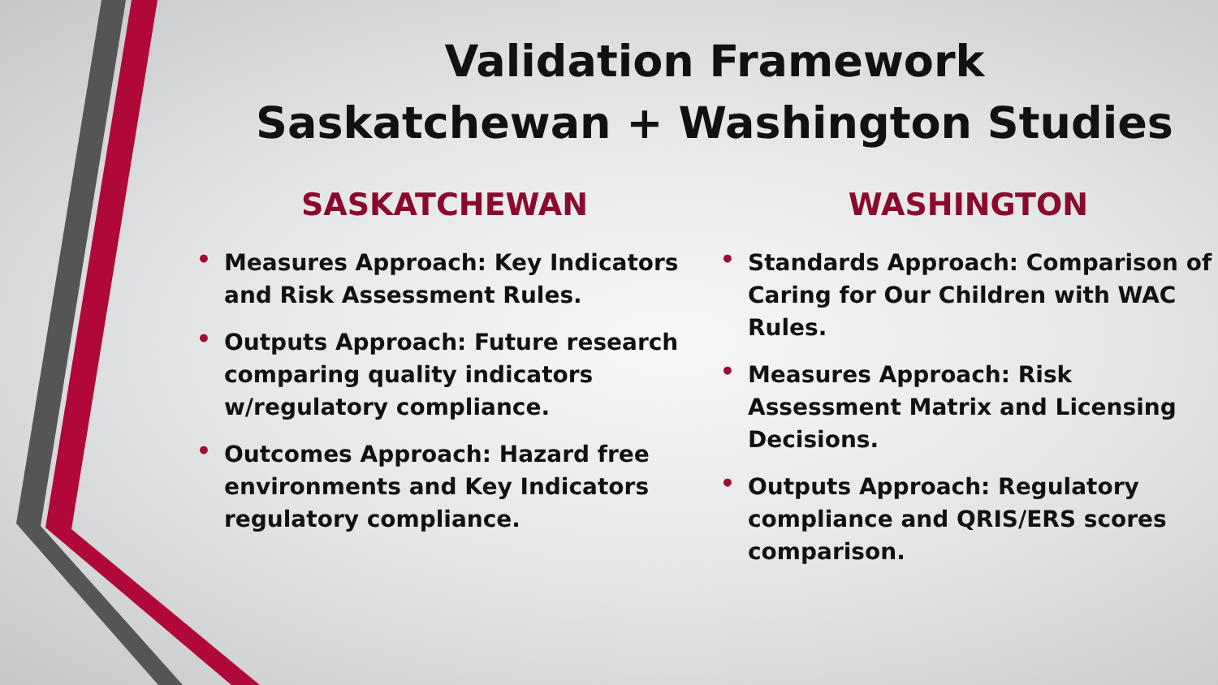Validation Framework
Saskatchewan + Washington Studies
SASKATCHEWAN
• Measures Approach: Key Indicators and Risk Assessment Rules.
• Outputs Approach: Future research comparing quality indicators w/regulatory compliance.
• Outcomes Approach: Hazard free environments and Key Indicators regulatory compliance.
WASHINGTON
• Standards Approach: Comparison of Caring for Our Children with WAC Rules.
• Measures Approach: Risk Assessment Matrix and Licensing Decisions.
• Outputs Approach: Regulatory compliance and QRIS/ERS scores comparison.